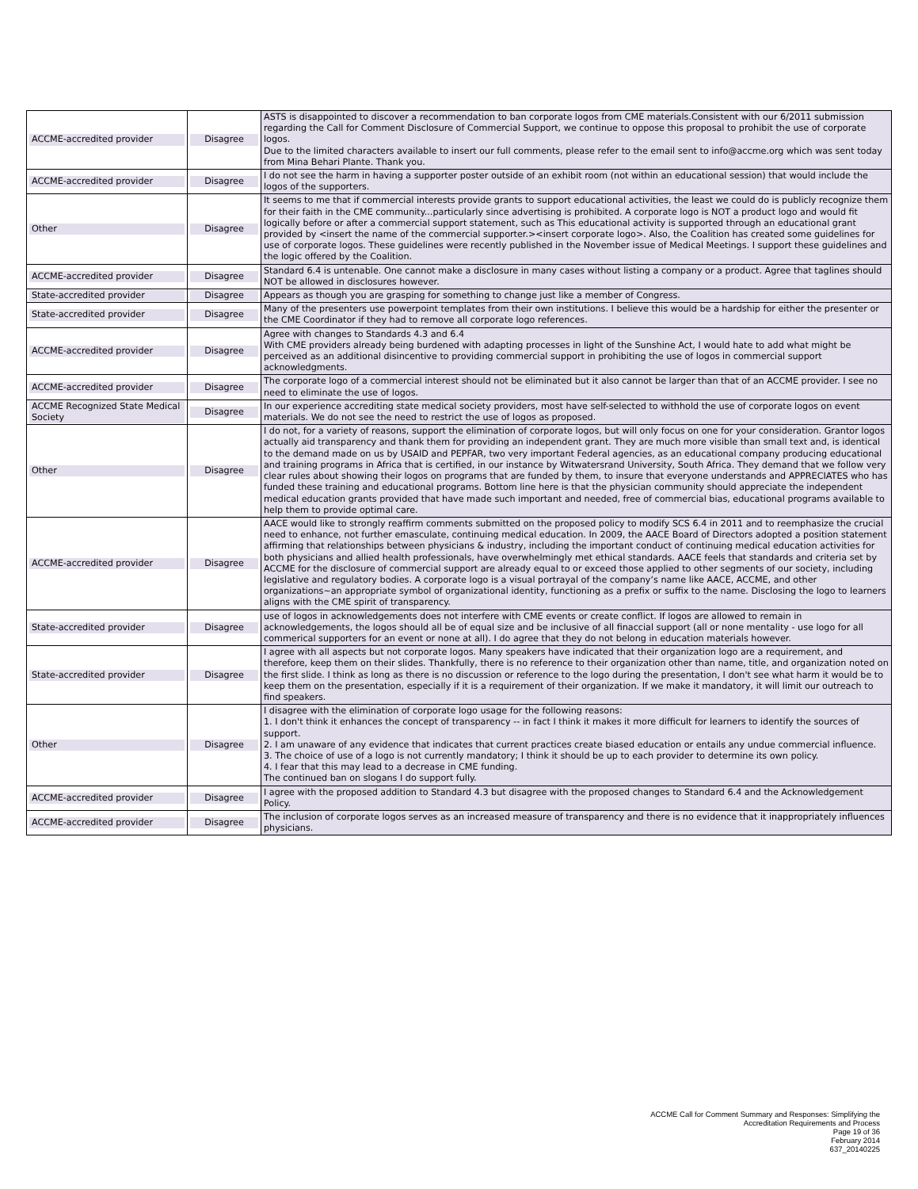| ACCME-accredited provider | Disagree | ASTS is disappointed to discover a recommendation to ban corporate logos from CME materials.Consistent with our 6/2011 submission regarding the Call for Comment Disclosure of Commercial Support, we continue to oppose this proposal to prohibit the use of corporate logos. Due to the limited characters available to insert our full comments, please refer to the email sent to info@accme.org which was sent today from Mina Behari Plante. Thank you. |
| ACCME-accredited provider | Disagree | I do not see the harm in having a supporter poster outside of an exhibit room (not within an educational session) that would include the logos of the supporters. |
| Other | Disagree | It seems to me that if commercial interests provide grants to support educational activities, the least we could do is publicly recognize them for their faith in the CME community...particularly since advertising is prohibited. A corporate logo is NOT a product logo and would fit logically before or after a commercial support statement, such as This educational activity is supported through an educational grant provided by <insert the name of the commercial supporter.><insert corporate logo>. Also, the Coalition has created some guidelines for use of corporate logos. These guidelines were recently published in the November issue of Medical Meetings. I support these guidelines and the logic offered by the Coalition. |
| ACCME-accredited provider | Disagree | Standard 6.4 is untenable. One cannot make a disclosure in many cases without listing a company or a product. Agree that taglines should NOT be allowed in disclosures however. |
| State-accredited provider | Disagree | Appears as though you are grasping for something to change just like a member of Congress. |
| State-accredited provider | Disagree | Many of the presenters use powerpoint templates from their own institutions. I believe this would be a hardship for either the presenter or the CME Coordinator if they had to remove all corporate logo references. |
| ACCME-accredited provider | Disagree | Agree with changes to Standards 4.3 and 6.4 With CME providers already being burdened with adapting processes in light of the Sunshine Act, I would hate to add what might be perceived as an additional disincentive to providing commercial support in prohibiting the use of logos in commercial support acknowledgments. |
| ACCME-accredited provider | Disagree | The corporate logo of a commercial interest should not be eliminated but it also cannot be larger than that of an ACCME provider. I see no need to eliminate the use of logos. |
| ACCME Recognized State Medical Society | Disagree | In our experience accrediting state medical society providers, most have self-selected to withhold the use of corporate logos on event materials. We do not see the need to restrict the use of logos as proposed. |
| Other | Disagree | I do not, for a variety of reasons, support the elimination of corporate logos, but will only focus on one for your consideration. Grantor logos actually aid transparency and thank them for providing an independent grant. They are much more visible than small text and, is identical to the demand made on us by USAID and PEPFAR, two very important Federal agencies, as an educational company producing educational and training programs in Africa that is certified, in our instance by Witwatersrand University, South Africa. They demand that we follow very clear rules about showing their logos on programs that are funded by them, to insure that everyone understands and APPRECIATES who has funded these training and educational programs. Bottom line here is that the physician community should appreciate the independent medical education grants provided that have made such important and needed, free of commercial bias, educational programs available to help them to provide optimal care. |
| ACCME-accredited provider | Disagree | AACE would like to strongly reaffirm comments submitted on the proposed policy to modify SCS 6.4 in 2011 and to reemphasize the crucial need to enhance, not further emasculate, continuing medical education. In 2009, the AACE Board of Directors adopted a position statement affirming that relationships between physicians & industry, including the important conduct of continuing medical education activities for both physicians and allied health professionals, have overwhelmingly met ethical standards. AACE feels that standards and criteria set by ACCME for the disclosure of commercial support are already equal to or exceed those applied to other segments of our society, including legislative and regulatory bodies. A corporate logo is a visual portrayal of the company‘s name like AACE, ACCME, and other organizations~an appropriate symbol of organizational identity, functioning as a prefix or suffix to the name. Disclosing the logo to learners aligns with the CME spirit of transparency. |
| State-accredited provider | Disagree | use of logos in acknowledgements does not interfere with CME events or create conflict. If logos are allowed to remain in acknowledgements, the logos should all be of equal size and be inclusive of all finaccial support (all or none mentality - use logo for all commerical supporters for an event or none at all). I do agree that they do not belong in education materials however. |
| State-accredited provider | Disagree | I agree with all aspects but not corporate logos. Many speakers have indicated that their organization logo are a requirement, and therefore, keep them on their slides. Thankfully, there is no reference to their organization other than name, title, and organization noted on the first slide. I think as long as there is no discussion or reference to the logo during the presentation, I don't see what harm it would be to keep them on the presentation, especially if it is a requirement of their organization. If we make it mandatory, it will limit our outreach to find speakers. |
| Other | Disagree | I disagree with the elimination of corporate logo usage for the following reasons: 1. I don't think it enhances the concept of transparency -- in fact I think it makes it more difficult for learners to identify the sources of support. 2. I am unaware of any evidence that indicates that current practices create biased education or entails any undue commercial influence. 3. The choice of use of a logo is not currently mandatory; I think it should be up to each provider to determine its own policy. 4. I fear that this may lead to a decrease in CME funding. The continued ban on slogans I do support fully. |
| ACCME-accredited provider | Disagree | I agree with the proposed addition to Standard 4.3 but disagree with the proposed changes to Standard 6.4 and the Acknowledgement Policy. |
| ACCME-accredited provider | Disagree | The inclusion of corporate logos serves as an increased measure of transparency and there is no evidence that it inappropriately influences physicians. |
ACCME Call for Comment Summary and Responses: Simplifying the
Accreditation Requirements and Process
Page 19 of 36
February 2014
637_20140225